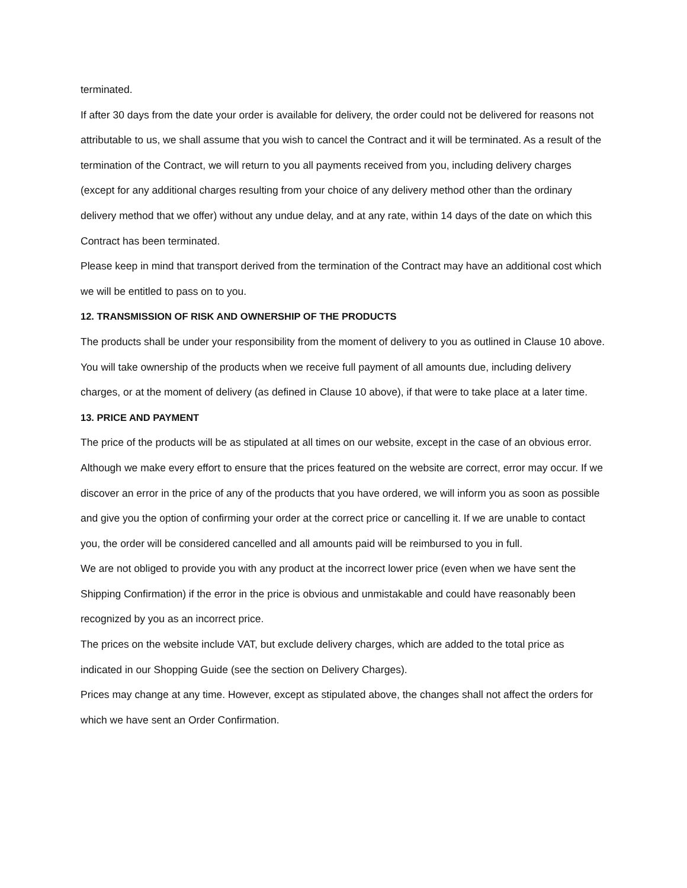terminated.
If after 30 days from the date your order is available for delivery, the order could not be delivered for reasons not attributable to us, we shall assume that you wish to cancel the Contract and it will be terminated. As a result of the termination of the Contract, we will return to you all payments received from you, including delivery charges (except for any additional charges resulting from your choice of any delivery method other than the ordinary delivery method that we offer) without any undue delay, and at any rate, within 14 days of the date on which this Contract has been terminated.
Please keep in mind that transport derived from the termination of the Contract may have an additional cost which we will be entitled to pass on to you.
12. TRANSMISSION OF RISK AND OWNERSHIP OF THE PRODUCTS
The products shall be under your responsibility from the moment of delivery to you as outlined in Clause 10 above.
You will take ownership of the products when we receive full payment of all amounts due, including delivery charges, or at the moment of delivery (as defined in Clause 10 above), if that were to take place at a later time.
13. PRICE AND PAYMENT
The price of the products will be as stipulated at all times on our website, except in the case of an obvious error. Although we make every effort to ensure that the prices featured on the website are correct, error may occur. If we discover an error in the price of any of the products that you have ordered, we will inform you as soon as possible and give you the option of confirming your order at the correct price or cancelling it. If we are unable to contact you, the order will be considered cancelled and all amounts paid will be reimbursed to you in full.
We are not obliged to provide you with any product at the incorrect lower price (even when we have sent the Shipping Confirmation) if the error in the price is obvious and unmistakable and could have reasonably been recognized by you as an incorrect price.
The prices on the website include VAT, but exclude delivery charges, which are added to the total price as indicated in our Shopping Guide (see the section on Delivery Charges).
Prices may change at any time. However, except as stipulated above, the changes shall not affect the orders for which we have sent an Order Confirmation.